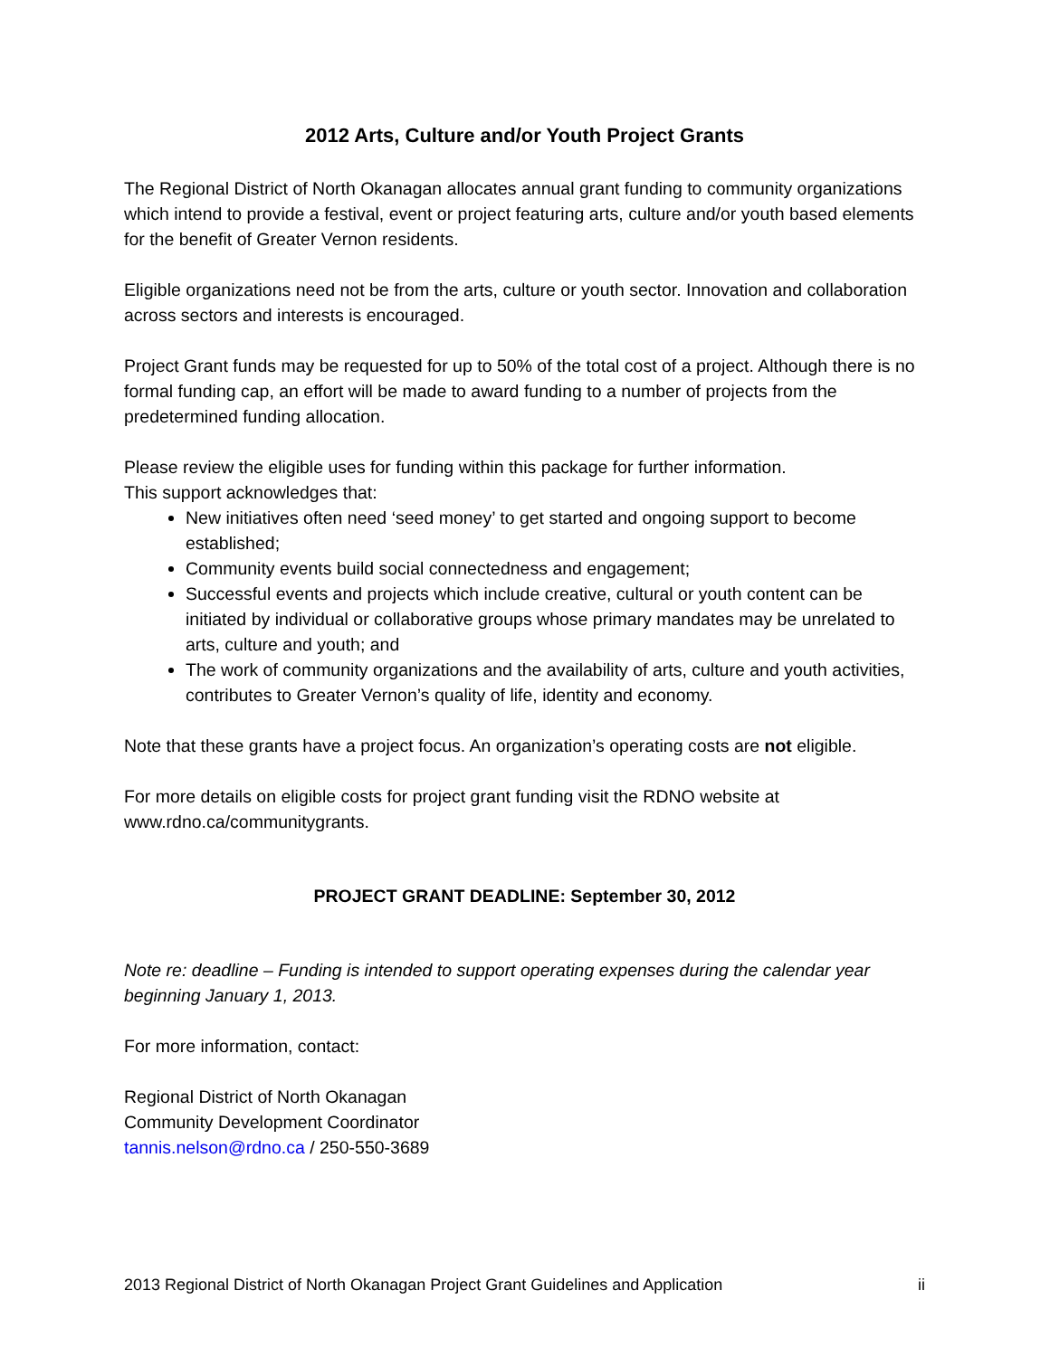2012 Arts, Culture and/or Youth Project Grants
The Regional District of North Okanagan allocates annual grant funding to community organizations which intend to provide a festival, event or project featuring arts, culture and/or youth based elements for the benefit of Greater Vernon residents.
Eligible organizations need not be from the arts, culture or youth sector. Innovation and collaboration across sectors and interests is encouraged.
Project Grant funds may be requested for up to 50% of the total cost of a project. Although there is no formal funding cap, an effort will be made to award funding to a number of projects from the predetermined funding allocation.
Please review the eligible uses for funding within this package for further information.
This support acknowledges that:
New initiatives often need ‘seed money’ to get started and ongoing support to become established;
Community events build social connectedness and engagement;
Successful events and projects which include creative, cultural or youth content can be initiated by individual or collaborative groups whose primary mandates may be unrelated to arts, culture and youth; and
The work of community organizations and the availability of arts, culture and youth activities, contributes to Greater Vernon’s quality of life, identity and economy.
Note that these grants have a project focus. An organization’s operating costs are not eligible.
For more details on eligible costs for project grant funding visit the RDNO website at www.rdno.ca/communitygrants.
PROJECT GRANT DEADLINE: September 30, 2012
Note re: deadline – Funding is intended to support operating expenses during the calendar year beginning January 1, 2013.
For more information, contact:
Regional District of North Okanagan
Community Development Coordinator
tannis.nelson@rdno.ca / 250-550-3689
2013 Regional District of North Okanagan Project Grant Guidelines and Application ii